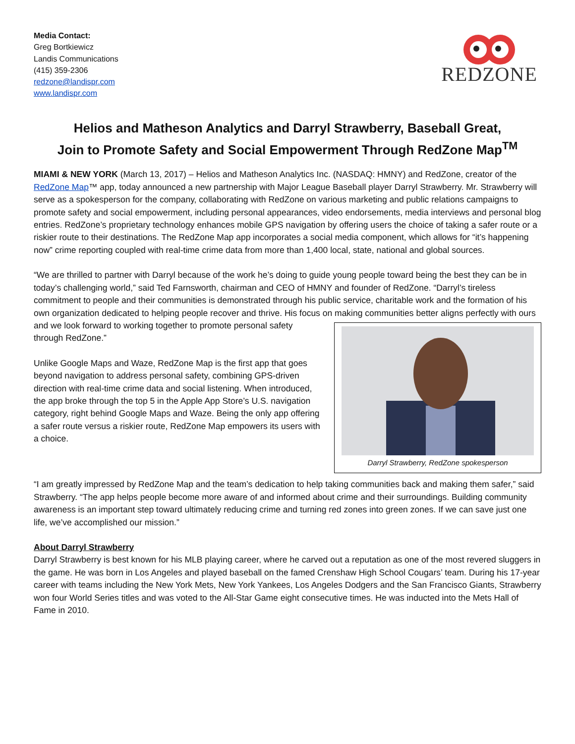Media Contact:
Greg Bortkiewicz
Landis Communications
(415) 359-2306
redzone@landispr.com
www.landispr.com
REDZONE
Helios and Matheson Analytics and Darryl Strawberry, Baseball Great,
Join to Promote Safety and Social Empowerment Through RedZone Map<sup>TM</sup>
MIAMI & NEW YORK (March 13, 2017) – Helios and Matheson Analytics Inc. (NASDAQ: HMNY) and RedZone, creator of the RedZone Map™ app, today announced a new partnership with Major League Baseball player Darryl Strawberry. Mr. Strawberry will serve as a spokesperson for the company, collaborating with RedZone on various marketing and public relations campaigns to promote safety and social empowerment, including personal appearances, video endorsements, media interviews and personal blog entries. RedZone’s proprietary technology enhances mobile GPS navigation by offering users the choice of taking a safer route or a riskier route to their destinations. The RedZone Map app incorporates a social media component, which allows for “it’s happening now” crime reporting coupled with real-time crime data from more than 1,400 local, state, national and global sources.
“We are thrilled to partner with Darryl because of the work he’s doing to guide young people toward being the best they can be in today’s challenging world,” said Ted Farnsworth, chairman and CEO of HMNY and founder of RedZone. “Darryl’s tireless commitment to people and their communities is demonstrated through his public service, charitable work and the formation of his own organization dedicated to helping people recover and thrive. His focus on making communities better aligns perfectly with ours and we look
Darryl Strawberry, RedZone spokesperson
forward to working together to promote personal safety through RedZone.”
Unlike Google Maps and Waze, RedZone Map is the first app that goes beyond navigation to address personal safety, combining GPS-driven direction with real-time crime data and social listening. When introduced, the app broke through the top 5 in the Apple App Store’s U.S. navigation category, right behind Google Maps and Waze. Being the only app offering a safer route versus a riskier route, RedZone Map empowers its users with a choice.
“I am greatly impressed by RedZone Map and the team’s dedication to help taking communities back and making them safer,” said Strawberry. “The app helps people become more aware of and informed about crime and their surroundings. Building community awareness is an important step toward ultimately reducing crime and turning red zones into green zones. If we can save just one life, we’ve accomplished our mission.”
About Darryl Strawberry
Darryl Strawberry is best known for his MLB playing career, where he carved out a reputation as one of the most revered sluggers in the game. He was born in Los Angeles and played baseball on the famed Crenshaw High School Cougars’ team. During his 17-year career with teams including the New York Mets, New York Yankees, Los Angeles Dodgers and the San Francisco Giants, Strawberry won four World Series titles and was voted to the All-Star Game eight consecutive times. He was inducted into the Mets Hall of Fame in 2010.